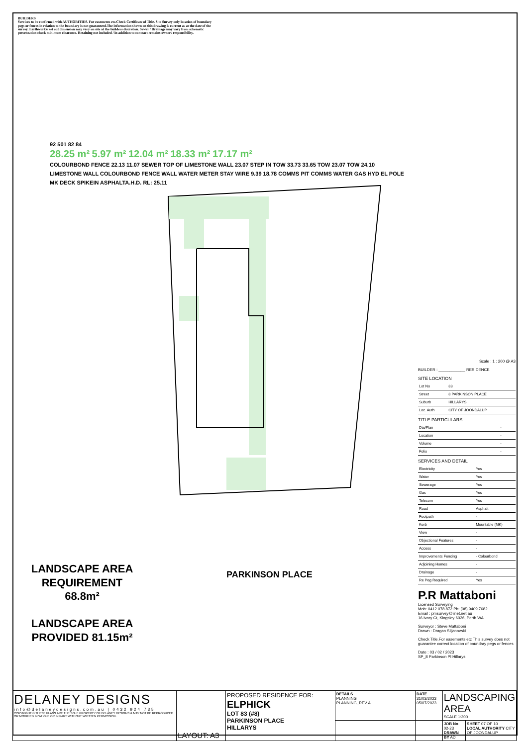BUILDERS
Services to be confirmed with AUTHORITIES. For easements etc.Check Certificate of Title. Site Survey only location of boundary pegs or fences in relation to the boundary is not guaranteed.The information shown on this drawing is current as at the date of the survey. Earthworks/ set out dimension may vary on site at the builders discretion. Sewer / Drainage may vary from schematic presentation check minimum clearance. Retaining not included / in addition to contract remains owners responsibility.
92 501 82 84
28.25 m² 5.97 m² 12.04 m² 18.33 m² 17.17 m²
COLOURBOND FENCE 22.13 11.07 SEWER TOP OF LIMESTONE WALL 23.07 STEP IN TOW 33.73 33.65 TOW 23.07 TOW 24.10 LIMESTONE WALL COLOURBOND FENCE WALL WATER METER STAY WIRE 9.39 18.78 COMMS PIT COMMS WATER GAS HYD EL POLE MK DECK SPIKEIN ASPHALTA.H.D. RL: 25.11
LANDSCAPE AREA REQUIREMENT 68.8m²
LANDSCAPE AREA PROVIDED 81.15m²
PARKINSON PLACE
Scale : 1 : 200 @ A3
BUILDER : ____________ RESIDENCE
SITE LOCATION
| Lot No | 83 |
| Street | 8 PARKINSON PLACE |
| Suburb | HILLARYS |
| Loc. Auth | CITY OF JOONDALUP |
TITLE PARTICULARS
| Dia/Plan | - |
| Location | - |
| Volume | - |
| Folio | - |
SERVICES AND DETAIL
| Electricity | Yes |
| Water | Yes |
| Sewerage | Yes |
| Gas | Yes |
| Telecom | Yes |
| Road | Asphalt |
| Footpath | - |
| Kerb | Mountable (MK) |
| View | - |
| Objectional Features | - |
| Access | - |
| Improvements Fencing | - Colourbond |
| Adjoining Homes | - |
| Drainage | - |
| Re Peg Required | Yes |
P.R Mattaboni
Licensed Surveying
Mob: 0412 078 872 Ph: (08) 9409 7682
Email : pmsurvey@iinet.net.au
16 Ivory Ct, Kingsley 6026, Perth WA
Surveyor : Steve Mattaboni
Drawn : Dragan Siljanovski
Check Title.For easements etc This survey does not guarantee correct location of boundary pegs or fences
Date : 03 / 02 / 2023
SP_8 Parkinson Pl Hillarys
| DELANEY DESIGNS info@delaneydesigns.com.au / 0432 924 735 COPYRIGHT © THESE PLANS ARE THE SOLE PROPERTY OF DELANEY DESIGNS & MAY NOT BE REPRODUCED OR MODIFIED IN WHOLE OR IN PART WITHOUT WRITTEN PERMISSION. | LAYOUT: A3 | PROPOSED RESIDENCE FOR: ELPHICK LOT 83 (#8) PARKINSON PLACE HILLARYS | DETAILS PLANNING PLANNING_REV A | DATE 31/03/2023 05/07/2023 | LANDSCAPING AREA SCALE 1:200 | |
| | | | | | JOB No 02-23 DRAWN BY AD | SHEET 07 OF 10 LOCAL AUTHORITY CITY OF JOONDALUP |